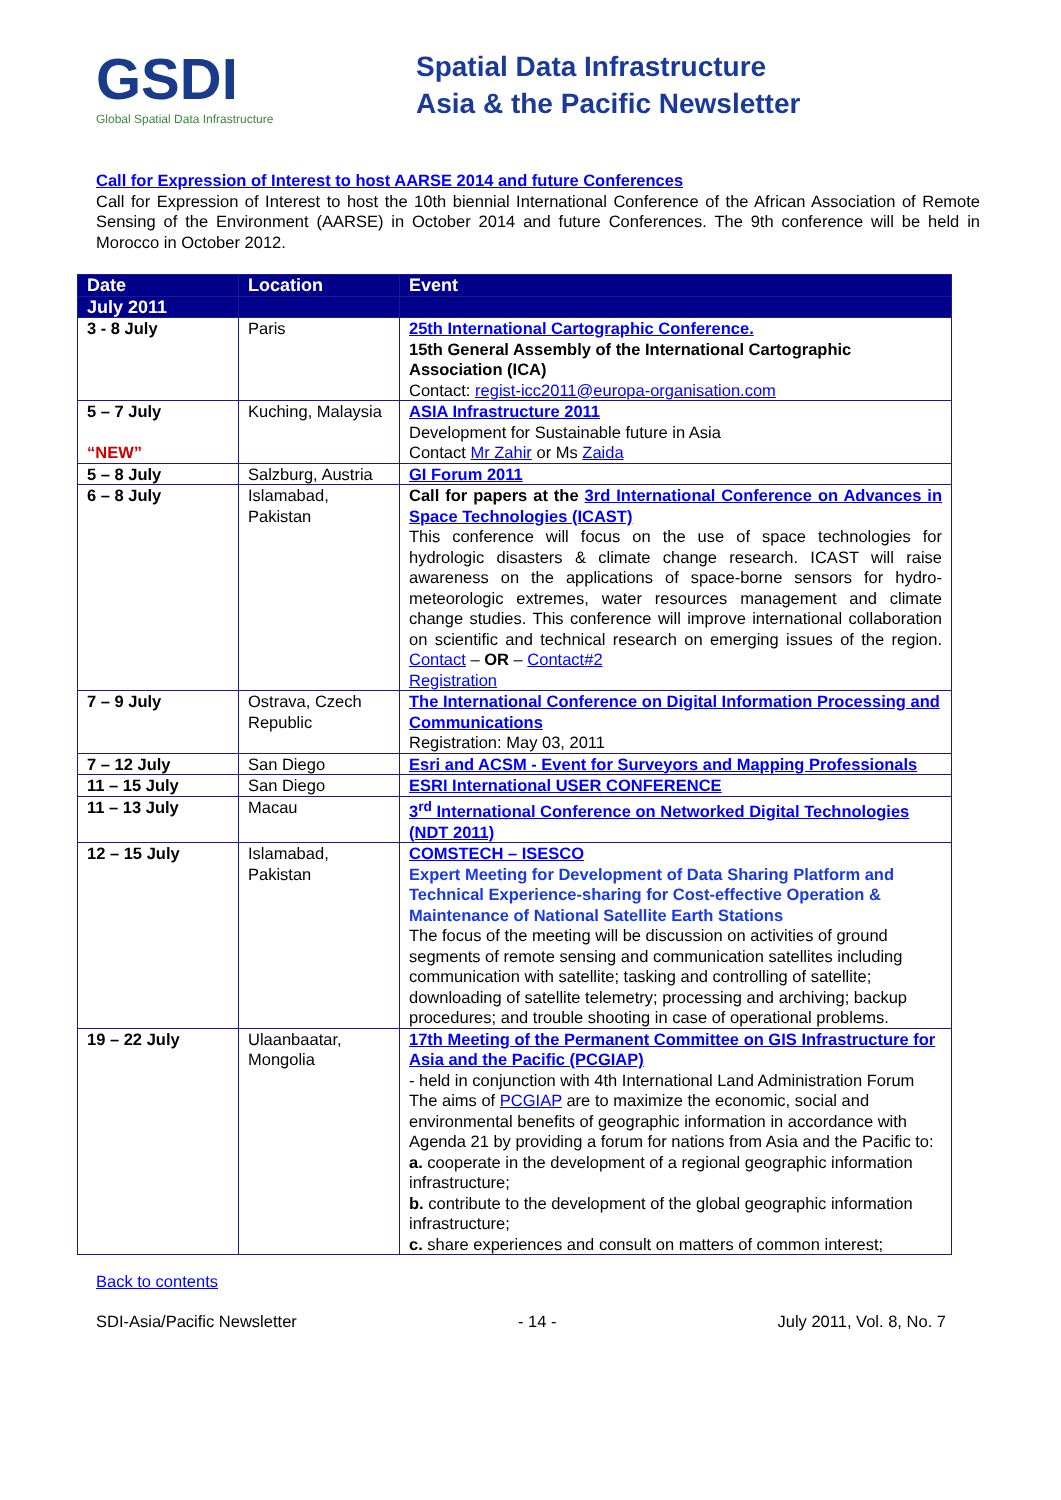GSDI
Global Spatial Data Infrastructure
Spatial Data Infrastructure
Asia & the Pacific Newsletter
Call for Expression of Interest to host AARSE 2014 and future Conferences
Call for Expression of Interest to host the 10th biennial International Conference of the African Association of Remote Sensing of the Environment (AARSE) in October 2014 and future Conferences. The 9th conference will be held in Morocco in October 2012.
| Date | Location | Event |
| --- | --- | --- |
| July 2011 | | |
| 3 - 8 July | Paris | 25th International Cartographic Conference. 15th General Assembly of the International Cartographic Association (ICA) Contact: regist-icc2011@europa-organisation.com |
| 5 – 7 July “NEW” | Kuching, Malaysia | ASIA Infrastructure 2011 Development for Sustainable future in Asia Contact Mr Zahir or Ms Zaida |
| 5 – 8 July | Salzburg, Austria | GI Forum 2011 |
| 6 – 8 July | Islamabad, Pakistan | Call for papers at the 3rd International Conference on Advances in Space Technologies (ICAST) This conference will focus on the use of space technologies for hydrologic disasters & climate change research. ICAST will raise awareness on the applications of space-borne sensors for hydro-meteorologic extremes, water resources management and climate change studies. This conference will improve international collaboration on scientific and technical research on emerging issues of the region. Contact – OR – Contact#2 Registration |
| 7 – 9 July | Ostrava, Czech Republic | The International Conference on Digital Information Processing and Communications Registration: May 03, 2011 |
| 7 – 12 July | San Diego | Esri and ACSM - Event for Surveyors and Mapping Professionals |
| 11 – 15 July | San Diego | ESRI International USER CONFERENCE |
| 11 – 13 July | Macau | 3<sup>rd</sup> International Conference on Networked Digital Technologies (NDT 2011) |
| 12 – 15 July | Islamabad, Pakistan | COMSTECH – ISESCO Expert Meeting for Development of Data Sharing Platform and Technical Experience-sharing for Cost-effective Operation & Maintenance of National Satellite Earth Stations The focus of the meeting will be discussion on activities of ground segments of remote sensing and communication satellites including communication with satellite; tasking and controlling of satellite; downloading of satellite telemetry; processing and archiving; backup procedures; and trouble shooting in case of operational problems. |
| 19 – 22 July | Ulaanbaatar, Mongolia | 17th Meeting of the Permanent Committee on GIS Infrastructure for Asia and the Pacific (PCGIAP) - held in conjunction with 4th International Land Administration Forum The aims of PCGIAP are to maximize the economic, social and environmental benefits of geographic information in accordance with Agenda 21 by providing a forum for nations from Asia and the Pacific to: a. cooperate in the development of a regional geographic information infrastructure; b. contribute to the development of the global geographic information infrastructure; c. share experiences and consult on matters of common interest; |
Back to contents
SDI-Asia/Pacific Newsletter - 14 - July 2011, Vol. 8, No. 7